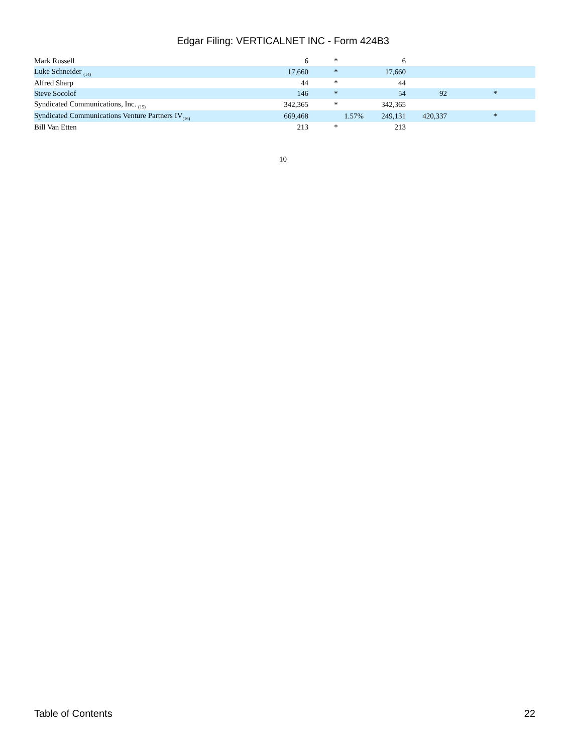Edgar Filing: VERTICALNET INC - Form 424B3
| Mark Russell | 6 | * | 6 | | | |
| Luke Schneider <sub>(14)</sub> | 17,660 | * | 17,660 | | | |
| Alfred Sharp | 44 | * | 44 | | | |
| Steve Socolof | 146 | * | 54 | 92 | * | |
| Syndicated Communications, Inc. <sub>(15)</sub> | 342,365 | * | 342,365 | | | |
| Syndicated Communications Venture Partners IV<sub>(16)</sub> | 669,468 | 1.57% | 249,131 | 420,337 | * | |
| Bill Van Etten | 213 | * | 213 | | | |
10
Table of Contents 22